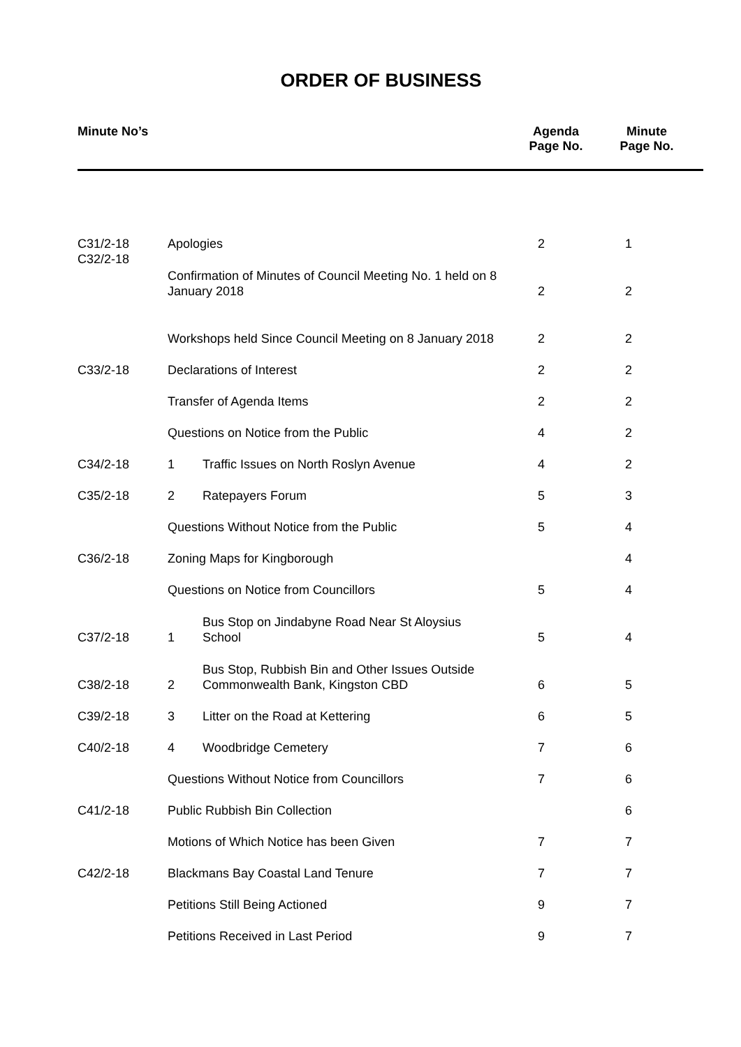ORDER OF BUSINESS
| Minute No’s | Agenda Page No. | Minute Page No. | |
| --- | --- | --- | --- |
| C31/2-18 | Apologies | | 2 | 1 | |
| C32/2-18 | Confirmation of Minutes of Council Meeting No. 1 held on 8 January 2018 | | 2 | 2 | |
| | Workshops held Since Council Meeting on 8 January 2018 | | 2 | 2 | |
| C33/2-18 | Declarations of Interest | | 2 | 2 | |
| | Transfer of Agenda Items | | 2 | 2 | |
| | Questions on Notice from the Public | | 4 | 2 | |
| C34/2-18 | 1 | Traffic Issues on North Roslyn Avenue | 4 | 2 | |
| C35/2-18 | 2 | Ratepayers Forum | 5 | 3 | |
| | Questions Without Notice from the Public | | 5 | 4 | |
| C36/2-18 | Zoning Maps for Kingborough | | | 4 | |
| | Questions on Notice from Councillors | | 5 | 4 | |
| C37/2-18 | 1 | Bus Stop on Jindabyne Road Near St Aloysius School | 5 | 4 | |
| C38/2-18 | 2 | Bus Stop, Rubbish Bin and Other Issues Outside Commonwealth Bank, Kingston CBD | 6 | 5 | |
| C39/2-18 | 3 | Litter on the Road at Kettering | 6 | 5 | |
| C40/2-18 | 4 | Woodbridge Cemetery | 7 | 6 | |
| | Questions Without Notice from Councillors | | 7 | 6 | |
| C41/2-18 | Public Rubbish Bin Collection | | | 6 | |
| | Motions of Which Notice has been Given | | 7 | 7 | |
| C42/2-18 | Blackmans Bay Coastal Land Tenure | | 7 | 7 | |
| | Petitions Still Being Actioned | | 9 | 7 | |
| | Petitions Received in Last Period | | 9 | 7 | |